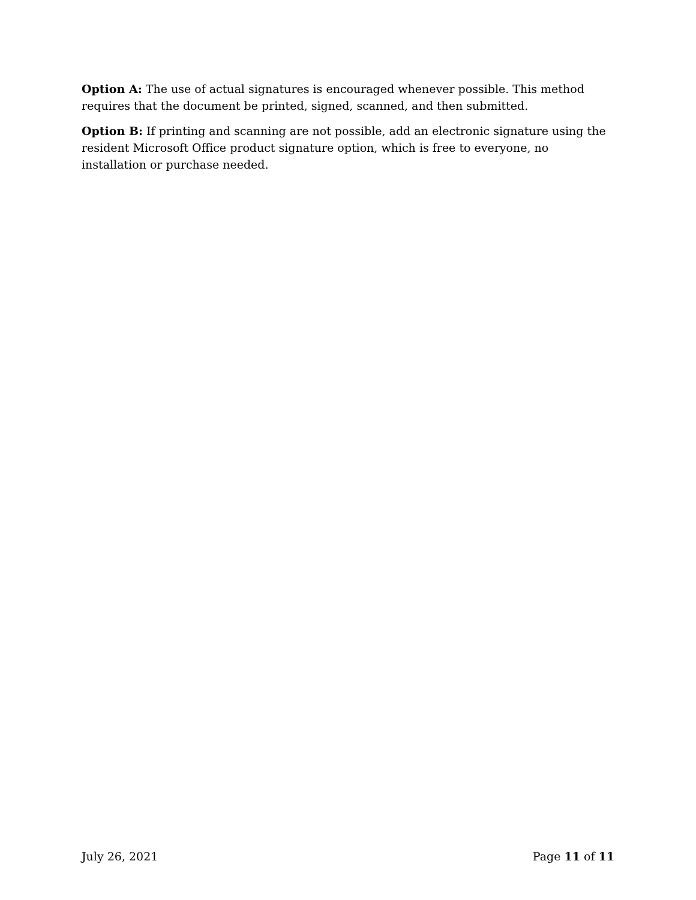Option A: The use of actual signatures is encouraged whenever possible. This method requires that the document be printed, signed, scanned, and then submitted.
Option B: If printing and scanning are not possible, add an electronic signature using the resident Microsoft Office product signature option, which is free to everyone, no installation or purchase needed.
July 26, 2021 Page 11 of 11